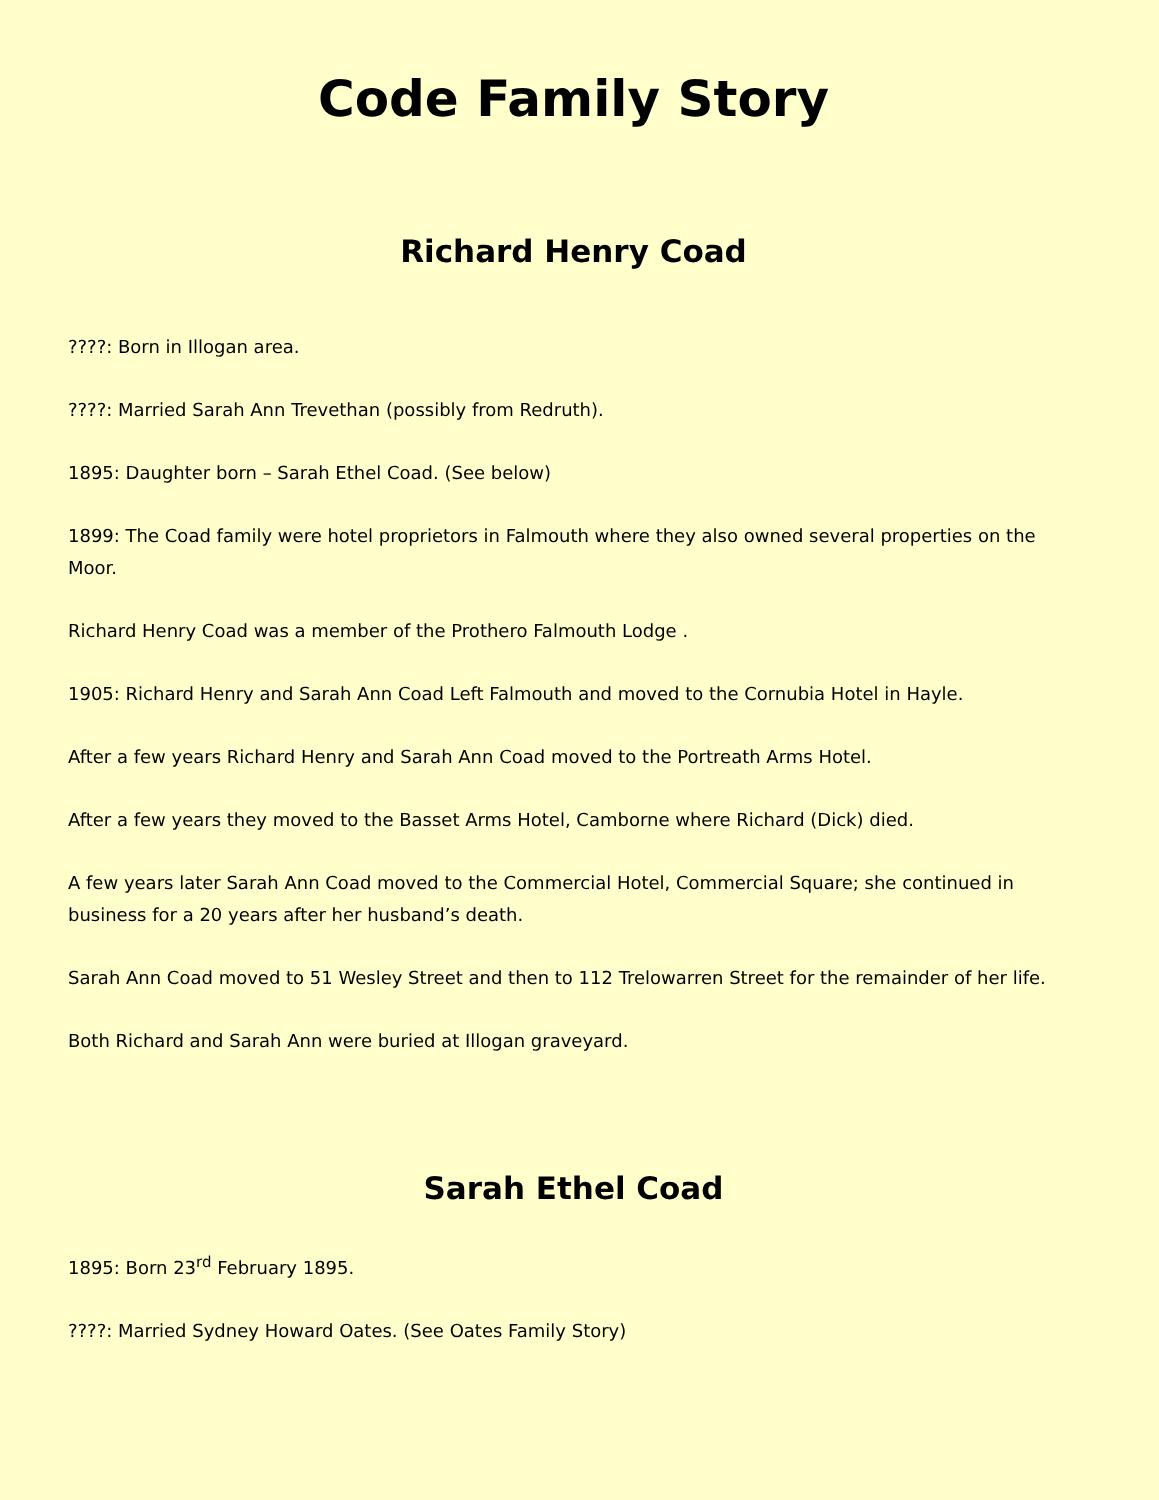Code Family Story
Richard Henry Coad
????: Born in Illogan area.
????: Married Sarah Ann Trevethan (possibly from Redruth).
1895: Daughter born – Sarah Ethel Coad. (See below)
1899: The Coad family were hotel proprietors in Falmouth where they also owned several properties on the Moor.
Richard Henry Coad was a member of the Prothero Falmouth Lodge .
1905: Richard Henry and Sarah Ann Coad Left Falmouth and moved to the Cornubia Hotel in Hayle.
After a few years Richard Henry and Sarah Ann Coad moved to the Portreath Arms Hotel.
After a few years they moved to the Basset Arms Hotel, Camborne where Richard (Dick) died.
A few years later Sarah Ann Coad moved to the Commercial Hotel, Commercial Square; she continued in business for a 20 years after her husband’s death.
Sarah Ann Coad moved to 51 Wesley Street and then to 112 Trelowarren Street for the remainder of her life.
Both Richard and Sarah Ann were buried at Illogan graveyard.
Sarah Ethel Coad
1895: Born 23<sup>rd</sup> February 1895.
????: Married Sydney Howard Oates. (See Oates Family Story)